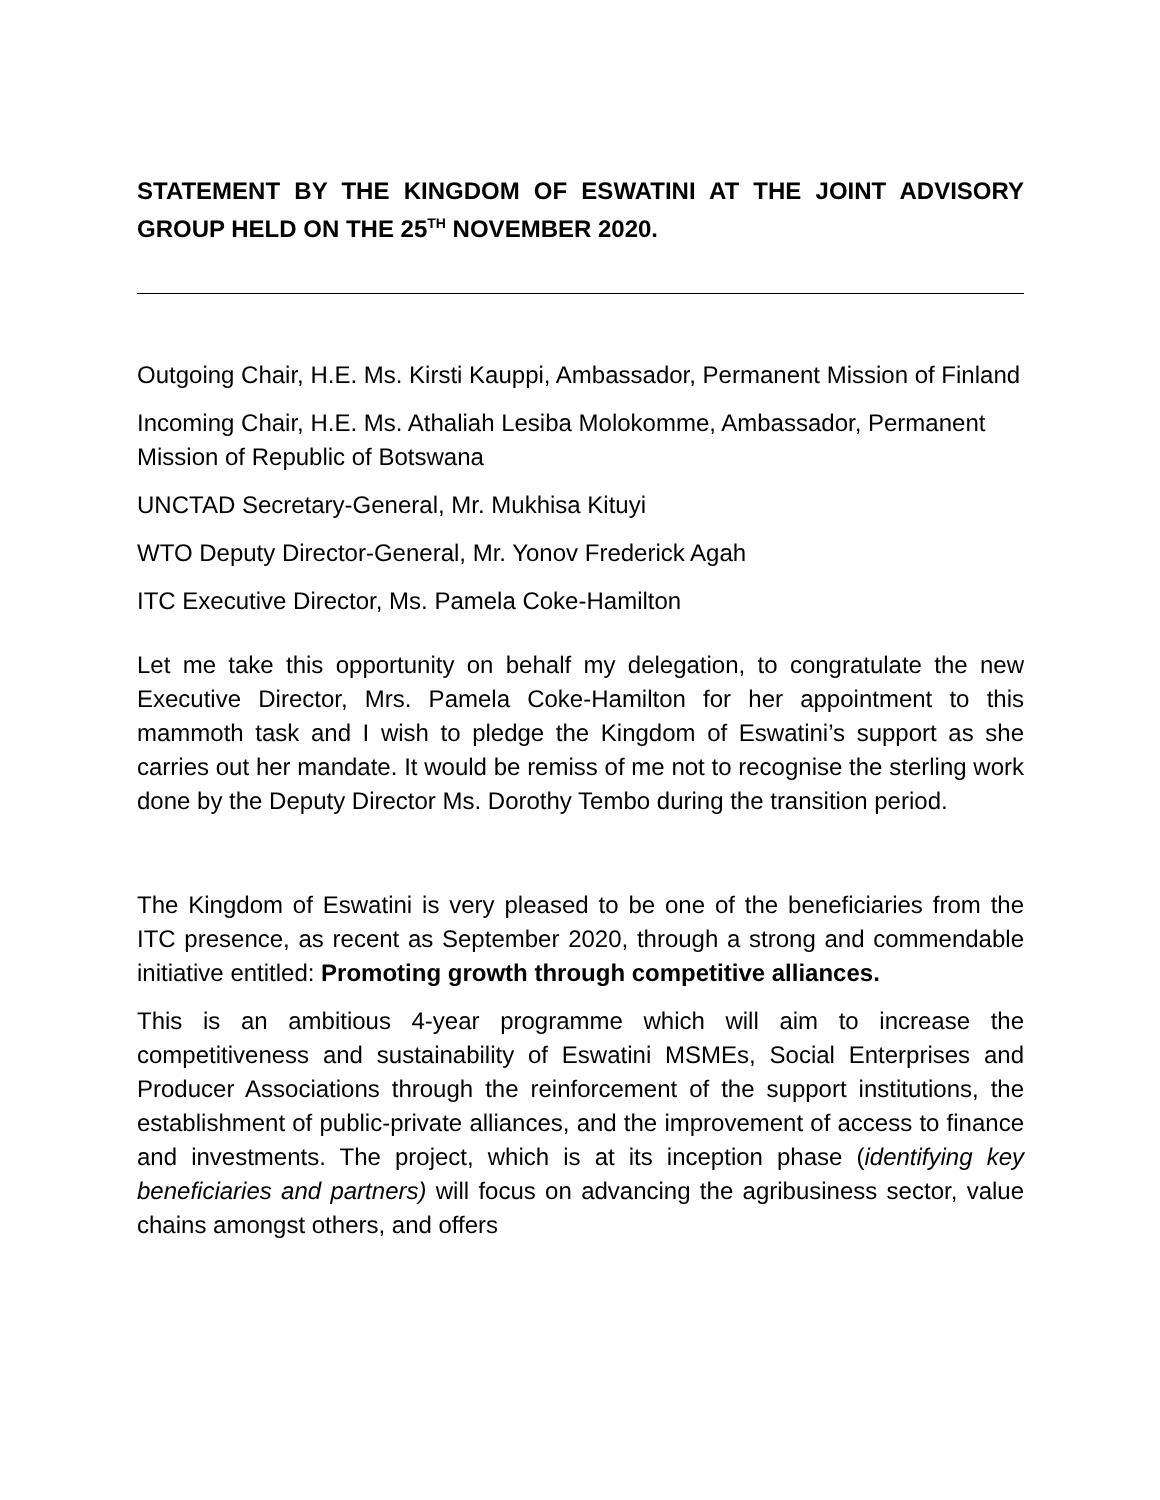STATEMENT BY THE KINGDOM OF ESWATINI AT THE JOINT ADVISORY GROUP HELD ON THE 25<sup>TH</sup> NOVEMBER 2020.
Outgoing Chair, H.E. Ms. Kirsti Kauppi, Ambassador, Permanent Mission of Finland
Incoming Chair, H.E. Ms. Athaliah Lesiba Molokomme, Ambassador, Permanent Mission of Republic of Botswana
UNCTAD Secretary-General, Mr. Mukhisa Kituyi
WTO Deputy Director-General, Mr. Yonov Frederick Agah
ITC Executive Director, Ms. Pamela Coke-Hamilton
Let me take this opportunity on behalf my delegation, to congratulate the new Executive Director, Mrs. Pamela Coke-Hamilton for her appointment to this mammoth task and I wish to pledge the Kingdom of Eswatini’s support as she carries out her mandate. It would be remiss of me not to recognise the sterling work done by the Deputy Director Ms. Dorothy Tembo during the transition period.
The Kingdom of Eswatini is very pleased to be one of the beneficiaries from the ITC presence, as recent as September 2020, through a strong and commendable initiative entitled: Promoting growth through competitive alliances.
This is an ambitious 4-year programme which will aim to increase the competitiveness and sustainability of Eswatini MSMEs, Social Enterprises and Producer Associations through the reinforcement of the support institutions, the establishment of public-private alliances, and the improvement of access to finance and investments. The project, which is at its inception phase (identifying key beneficiaries and partners) will focus on advancing the agribusiness sector, value chains amongst others, and offers